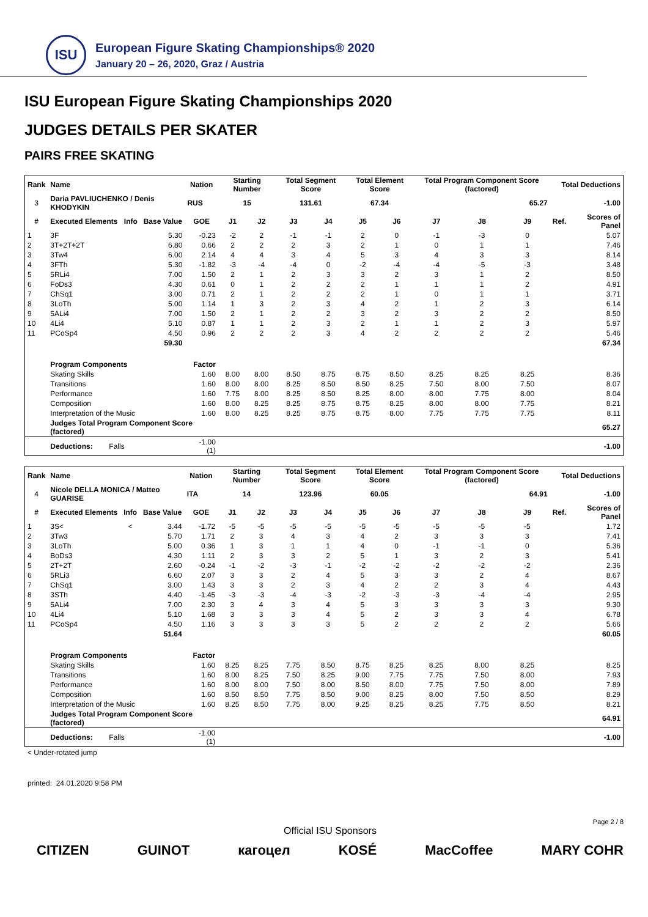ISU
European Figure Skating Championships® 2020
January 20 – 26, 2020, Graz / Austria
ISU European Figure Skating Championships 2020
JUDGES DETAILS PER SKATER
PAIRS FREE SKATING
| Rank | Name | | | Nation | Starting Number | | Total Segment Score | | Total Element Score | | Total Program Component Score (factored) | | | Total Deductions | |
| --- | --- | --- | --- | --- | --- | --- | --- | --- | --- | --- | --- | --- | --- | --- | --- |
| 3 | Daria PAVLIUCHENKO / Denis KHODYKIN | | | RUS | 15 | | 131.61 | | 67.34 | | 65.27 | | | -1.00 | |
| # | Executed Elements | Info | Base Value | GOE | J1 | J2 | J3 | J4 | J5 | J6 | J7 | J8 | J9 | Ref. | Scores of Panel |
| 1 | 3F | | 5.30 | -0.23 | -2 | 2 | -1 | -1 | 2 | 0 | -1 | -3 | 0 | | 5.07 |
| 2 | 3T+2T+2T | | 6.80 | 0.66 | 2 | 2 | 2 | 3 | 2 | 1 | 0 | 1 | 1 | | 7.46 |
| 3 | 3Tw4 | | 6.00 | 2.14 | 4 | 4 | 3 | 4 | 5 | 3 | 4 | 3 | 3 | | 8.14 |
| 4 | 3FTh | | 5.30 | -1.82 | -3 | -4 | -4 | 0 | -2 | -4 | -4 | -5 | -3 | | 3.48 |
| 5 | 5RLi4 | | 7.00 | 1.50 | 2 | 1 | 2 | 3 | 3 | 2 | 3 | 1 | 2 | | 8.50 |
| 6 | FoDs3 | | 4.30 | 0.61 | 0 | 1 | 2 | 2 | 2 | 1 | 1 | 1 | 2 | | 4.91 |
| 7 | ChSq1 | | 3.00 | 0.71 | 2 | 1 | 2 | 2 | 2 | 1 | 0 | 1 | 1 | | 3.71 |
| 8 | 3LoTh | | 5.00 | 1.14 | 1 | 3 | 2 | 3 | 4 | 2 | 1 | 2 | 3 | | 6.14 |
| 9 | 5ALi4 | | 7.00 | 1.50 | 2 | 1 | 2 | 2 | 3 | 2 | 3 | 2 | 2 | | 8.50 |
| 10 | 4Li4 | | 5.10 | 0.87 | 1 | 1 | 2 | 3 | 2 | 1 | 1 | 2 | 3 | | 5.97 |
| 11 | PCoSp4 | | 4.50 | 0.96 | 2 | 2 | 2 | 3 | 4 | 2 | 2 | 2 | 2 | | 5.46 |
| | | | 59.30 | | | | | | | | | | | | 67.34 |
| | Program Components | | | Factor | | | | | | | | | | | |
| | Skating Skills | | | 1.60 | 8.00 | 8.00 | 8.50 | 8.75 | 8.75 | 8.50 | 8.25 | 8.25 | 8.25 | | 8.36 |
| | Transitions | | | 1.60 | 8.00 | 8.00 | 8.25 | 8.50 | 8.50 | 8.25 | 7.50 | 8.00 | 7.50 | | 8.07 |
| | Performance | | | 1.60 | 7.75 | 8.00 | 8.25 | 8.50 | 8.25 | 8.00 | 8.00 | 7.75 | 8.00 | | 8.04 |
| | Composition | | | 1.60 | 8.00 | 8.25 | 8.25 | 8.75 | 8.75 | 8.25 | 8.00 | 8.00 | 7.75 | | 8.21 |
| | Interpretation of the Music | | | 1.60 | 8.00 | 8.25 | 8.25 | 8.75 | 8.75 | 8.00 | 7.75 | 7.75 | 7.75 | | 8.11 |
| | Judges Total Program Component Score (factored) | | | | | | | | | | | | | | 65.27 |
| | Deductions: Falls | | | -1.00 (1) | | | | | | | | | | | -1.00 |
| Rank | Name | | | Nation | Starting Number | | Total Segment Score | | Total Element Score | | Total Program Component Score (factored) | | | Total Deductions | |
| --- | --- | --- | --- | --- | --- | --- | --- | --- | --- | --- | --- | --- | --- | --- | --- |
| 4 | Nicole DELLA MONICA / Matteo GUARISE | | | ITA | 14 | | 123.96 | | 60.05 | | 64.91 | | | -1.00 | |
| # | Executed Elements | Info | Base Value | GOE | J1 | J2 | J3 | J4 | J5 | J6 | J7 | J8 | J9 | Ref. | Scores of Panel |
| 1 | 3S< | < | 3.44 | -1.72 | -5 | -5 | -5 | -5 | -5 | -5 | -5 | -5 | -5 | | 1.72 |
| 2 | 3Tw3 | | 5.70 | 1.71 | 2 | 3 | 4 | 3 | 4 | 2 | 3 | 3 | 3 | | 7.41 |
| 3 | 3LoTh | | 5.00 | 0.36 | 1 | 3 | 1 | 1 | 4 | 0 | -1 | -1 | 0 | | 5.36 |
| 4 | BoDs3 | | 4.30 | 1.11 | 2 | 3 | 3 | 2 | 5 | 1 | 3 | 2 | 3 | | 5.41 |
| 5 | 2T+2T | | 2.60 | -0.24 | -1 | -2 | -3 | -1 | -2 | -2 | -2 | -2 | -2 | | 2.36 |
| 6 | 5RLi3 | | 6.60 | 2.07 | 3 | 3 | 2 | 4 | 5 | 3 | 3 | 2 | 4 | | 8.67 |
| 7 | ChSq1 | | 3.00 | 1.43 | 3 | 3 | 2 | 3 | 4 | 2 | 2 | 3 | 4 | | 4.43 |
| 8 | 3STh | | 4.40 | -1.45 | -3 | -3 | -4 | -3 | -2 | -3 | -3 | -4 | -4 | | 2.95 |
| 9 | 5ALi4 | | 7.00 | 2.30 | 3 | 4 | 3 | 4 | 5 | 3 | 3 | 3 | 3 | | 9.30 |
| 10 | 4Li4 | | 5.10 | 1.68 | 3 | 3 | 3 | 4 | 5 | 2 | 3 | 3 | 4 | | 6.78 |
| 11 | PCoSp4 | | 4.50 | 1.16 | 3 | 3 | 3 | 3 | 5 | 2 | 2 | 2 | 2 | | 5.66 |
| | | | 51.64 | | | | | | | | | | | | 60.05 |
| | Program Components | | | Factor | | | | | | | | | | | |
| | Skating Skills | | | 1.60 | 8.25 | 8.25 | 7.75 | 8.50 | 8.75 | 8.25 | 8.25 | 8.00 | 8.25 | | 8.25 |
| | Transitions | | | 1.60 | 8.00 | 8.25 | 7.50 | 8.25 | 9.00 | 7.75 | 7.75 | 7.50 | 8.00 | | 7.93 |
| | Performance | | | 1.60 | 8.00 | 8.00 | 7.50 | 8.00 | 8.50 | 8.00 | 7.75 | 7.50 | 8.00 | | 7.89 |
| | Composition | | | 1.60 | 8.50 | 8.50 | 7.75 | 8.50 | 9.00 | 8.25 | 8.00 | 7.50 | 8.50 | | 8.29 |
| | Interpretation of the Music | | | 1.60 | 8.25 | 8.50 | 7.75 | 8.00 | 9.25 | 8.25 | 8.25 | 7.75 | 8.50 | | 8.21 |
| | Judges Total Program Component Score (factored) | | | | | | | | | | | | | | 64.91 |
| | Deductions: Falls | | | -1.00 (1) | | | | | | | | | | | -1.00 |
< Under-rotated jump
printed: 24.01.2020 9:58 PM
Page 2 / 8
Official ISU Sponsors
CITIZEN GUINOT кагоцел KOSÉ MacCoffee MARY COHR